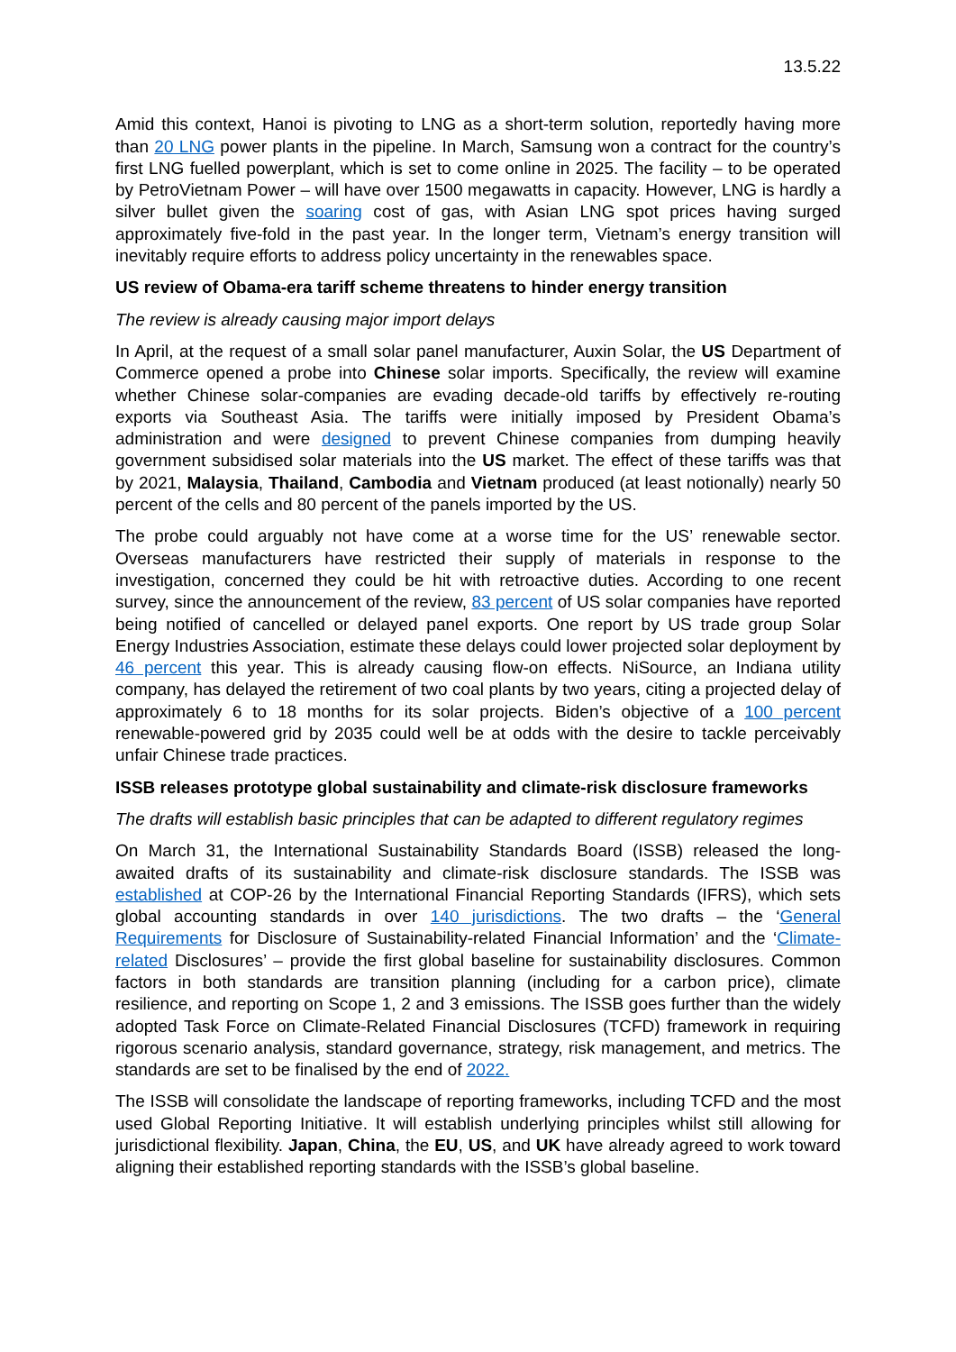13.5.22
Amid this context, Hanoi is pivoting to LNG as a short-term solution, reportedly having more than 20 LNG power plants in the pipeline. In March, Samsung won a contract for the country’s first LNG fuelled powerplant, which is set to come online in 2025. The facility – to be operated by PetroVietnam Power – will have over 1500 megawatts in capacity. However, LNG is hardly a silver bullet given the soaring cost of gas, with Asian LNG spot prices having surged approximately five-fold in the past year. In the longer term, Vietnam’s energy transition will inevitably require efforts to address policy uncertainty in the renewables space.
US review of Obama-era tariff scheme threatens to hinder energy transition
The review is already causing major import delays
In April, at the request of a small solar panel manufacturer, Auxin Solar, the US Department of Commerce opened a probe into Chinese solar imports. Specifically, the review will examine whether Chinese solar-companies are evading decade-old tariffs by effectively re-routing exports via Southeast Asia. The tariffs were initially imposed by President Obama’s administration and were designed to prevent Chinese companies from dumping heavily government subsidised solar materials into the US market. The effect of these tariffs was that by 2021, Malaysia, Thailand, Cambodia and Vietnam produced (at least notionally) nearly 50 percent of the cells and 80 percent of the panels imported by the US.
The probe could arguably not have come at a worse time for the US’ renewable sector. Overseas manufacturers have restricted their supply of materials in response to the investigation, concerned they could be hit with retroactive duties. According to one recent survey, since the announcement of the review, 83 percent of US solar companies have reported being notified of cancelled or delayed panel exports. One report by US trade group Solar Energy Industries Association, estimate these delays could lower projected solar deployment by 46 percent this year. This is already causing flow-on effects. NiSource, an Indiana utility company, has delayed the retirement of two coal plants by two years, citing a projected delay of approximately 6 to 18 months for its solar projects. Biden’s objective of a 100 percent renewable-powered grid by 2035 could well be at odds with the desire to tackle perceivably unfair Chinese trade practices.
ISSB releases prototype global sustainability and climate-risk disclosure frameworks
The drafts will establish basic principles that can be adapted to different regulatory regimes
On March 31, the International Sustainability Standards Board (ISSB) released the long-awaited drafts of its sustainability and climate-risk disclosure standards. The ISSB was established at COP-26 by the International Financial Reporting Standards (IFRS), which sets global accounting standards in over 140 jurisdictions. The two drafts – the ‘General Requirements for Disclosure of Sustainability-related Financial Information’ and the ‘Climate-related Disclosures’ – provide the first global baseline for sustainability disclosures. Common factors in both standards are transition planning (including for a carbon price), climate resilience, and reporting on Scope 1, 2 and 3 emissions. The ISSB goes further than the widely adopted Task Force on Climate-Related Financial Disclosures (TCFD) framework in requiring rigorous scenario analysis, standard governance, strategy, risk management, and metrics. The standards are set to be finalised by the end of 2022.
The ISSB will consolidate the landscape of reporting frameworks, including TCFD and the most used Global Reporting Initiative. It will establish underlying principles whilst still allowing for jurisdictional flexibility. Japan, China, the EU, US, and UK have already agreed to work toward aligning their established reporting standards with the ISSB’s global baseline.